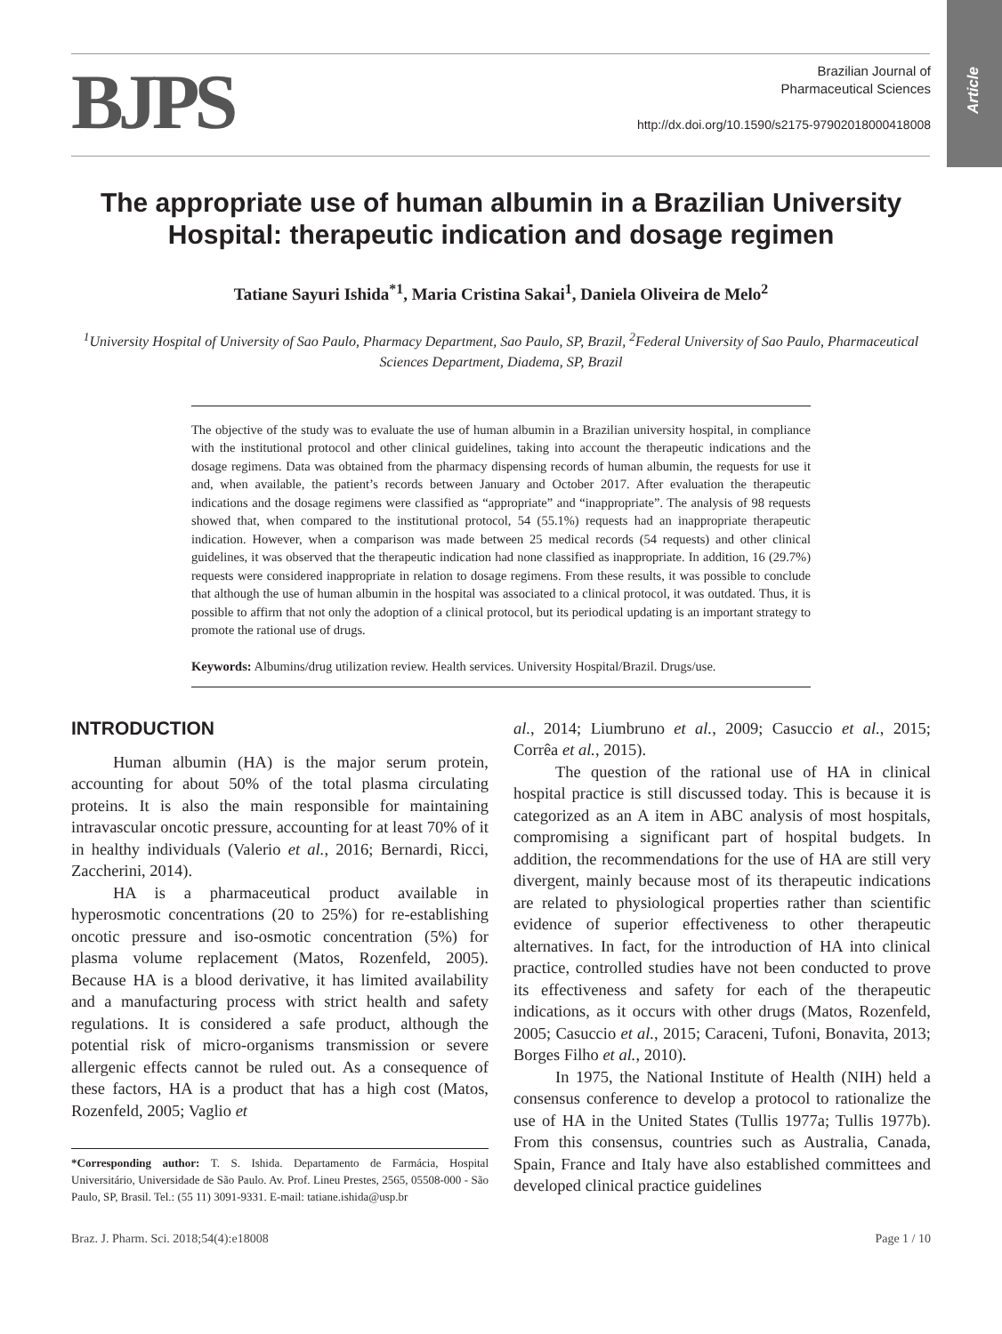Article
BJPS
Brazilian Journal of
Pharmaceutical Sciences
http://dx.doi.org/10.1590/s2175-97902018000418008
The appropriate use of human albumin in a Brazilian University Hospital: therapeutic indication and dosage regimen
Tatiane Sayuri Ishida<sup>*1</sup>, Maria Cristina Sakai<sup>1</sup>, Daniela Oliveira de Melo<sup>2</sup>
<sup>1</sup> University Hospital of University of Sao Paulo, Pharmacy Department, Sao Paulo, SP, Brazil, <sup>2</sup>Federal University of Sao Paulo, Pharmaceutical Sciences Department, Diadema, SP, Brazil
The objective of the study was to evaluate the use of human albumin in a Brazilian university hospital, in compliance with the institutional protocol and other clinical guidelines, taking into account the therapeutic indications and the dosage regimens. Data was obtained from the pharmacy dispensing records of human albumin, the requests for use it and, when available, the patient’s records between January and October 2017. After evaluation the therapeutic indications and the dosage regimens were classified as “appropriate” and “inappropriate”. The analysis of 98 requests showed that, when compared to the institutional protocol, 54 (55.1%) requests had an inappropriate therapeutic indication. However, when a comparison was made between 25 medical records (54 requests) and other clinical guidelines, it was observed that the therapeutic indication had none classified as inappropriate. In addition, 16 (29.7%) requests were considered inappropriate in relation to dosage regimens. From these results, it was possible to conclude that although the use of human albumin in the hospital was associated to a clinical protocol, it was outdated. Thus, it is possible to affirm that not only the adoption of a clinical protocol, but its periodical updating is an important strategy to promote the rational use of drugs.
Keywords: Albumins/drug utilization review. Health services. University Hospital/Brazil. Drugs/use.
INTRODUCTION
Human albumin (HA) is the major serum protein, accounting for about 50% of the total plasma circulating proteins. It is also the main responsible for maintaining intravascular oncotic pressure, accounting for at least 70% of it in healthy individuals (Valerio et al., 2016; Bernardi, Ricci, Zaccherini, 2014).
HA is a pharmaceutical product available in hyperosmotic concentrations (20 to 25%) for re-establishing oncotic pressure and iso-osmotic concentration (5%) for plasma volume replacement (Matos, Rozenfeld, 2005). Because HA is a blood derivative, it has limited availability and a manufacturing process with strict health and safety regulations. It is considered a safe product, although the potential risk of micro-organisms transmission or severe allergenic effects cannot be ruled out. As a consequence of these factors, HA is a product that has a high cost (Matos, Rozenfeld, 2005; Vaglio et
*Corresponding author: T. S. Ishida. Departamento de Farmácia, Hospital Universitário, Universidade de São Paulo. Av. Prof. Lineu Prestes, 2565, 05508-000 - São Paulo, SP, Brasil. Tel.: (55 11) 3091-9331. E-mail: tatiane.ishida@usp.br
al., 2014; Liumbruno et al., 2009; Casuccio et al., 2015; Corrêa et al., 2015).
The question of the rational use of HA in clinical hospital practice is still discussed today. This is because it is categorized as an A item in ABC analysis of most hospitals, compromising a significant part of hospital budgets. In addition, the recommendations for the use of HA are still very divergent, mainly because most of its therapeutic indications are related to physiological properties rather than scientific evidence of superior effectiveness to other therapeutic alternatives. In fact, for the introduction of HA into clinical practice, controlled studies have not been conducted to prove its effectiveness and safety for each of the therapeutic indications, as it occurs with other drugs (Matos, Rozenfeld, 2005; Casuccio et al., 2015; Caraceni, Tufoni, Bonavita, 2013; Borges Filho et al., 2010).
In 1975, the National Institute of Health (NIH) held a consensus conference to develop a protocol to rationalize the use of HA in the United States (Tullis 1977a; Tullis 1977b). From this consensus, countries such as Australia, Canada, Spain, France and Italy have also established committees and developed clinical practice guidelines
Braz. J. Pharm. Sci. 2018;54(4):e18008 Page 1 / 10